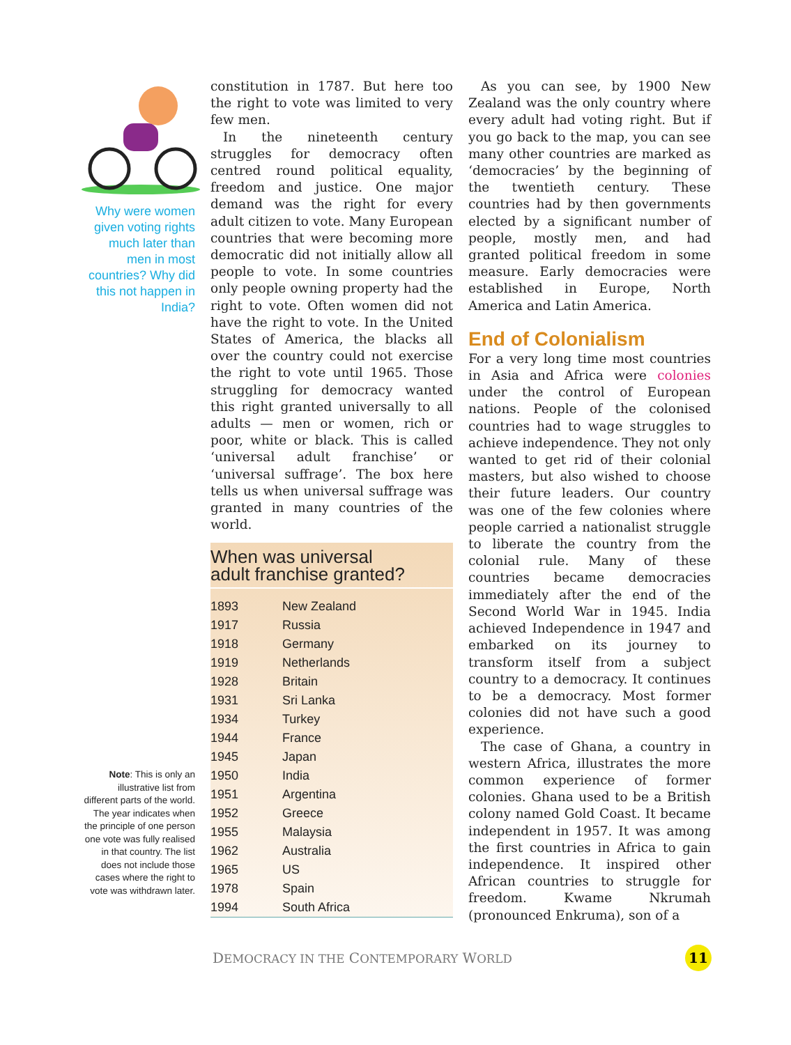Why were women given voting rights much later than men in most countries? Why did this not happen in India?
Note: This is only an illustrative list from different parts of the world. The year indicates when the principle of one person one vote was fully realised in that country. The list does not include those cases where the right to vote was withdrawn later.
constitution in 1787. But here too the right to vote was limited to very few men.
In the nineteenth century struggles for democracy often centred round political equality, freedom and justice. One major demand was the right for every adult citizen to vote. Many European countries that were becoming more democratic did not initially allow all people to vote. In some countries only people owning property had the right to vote. Often women did not have the right to vote. In the United States of America, the blacks all over the country could not exercise the right to vote until 1965. Those struggling for democracy wanted this right granted universally to all adults — men or women, rich or poor, white or black. This is called ‘universal adult franchise’ or ‘universal suffrage’. The box here tells us when universal suffrage was granted in many countries of the world.
When was universal
adult franchise granted?
| 1893 | New Zealand |
| 1917 | Russia |
| 1918 | Germany |
| 1919 | Netherlands |
| 1928 | Britain |
| 1931 | Sri Lanka |
| 1934 | Turkey |
| 1944 | France |
| 1945 | Japan |
| 1950 | India |
| 1951 | Argentina |
| 1952 | Greece |
| 1955 | Malaysia |
| 1962 | Australia |
| 1965 | US |
| 1978 | Spain |
| 1994 | South Africa |
As you can see, by 1900 New Zealand was the only country where every adult had voting right. But if you go back to the map, you can see many other countries are marked as ‘democracies’ by the beginning of the twentieth century. These countries had by then governments elected by a significant number of people, mostly men, and had granted political freedom in some measure. Early democracies were established in Europe, North America and Latin America.
End of Colonialism
For a very long time most countries in Asia and Africa were colonies under the control of European nations. People of the colonised countries had to wage struggles to achieve independence. They not only wanted to get rid of their colonial masters, but also wished to choose their future leaders. Our country was one of the few colonies where people carried a nationalist struggle to liberate the country from the colonial rule. Many of these countries became democracies immediately after the end of the Second World War in 1945. India achieved Independence in 1947 and embarked on its journey to transform itself from a subject country to a democracy. It continues to be a democracy. Most former colonies did not have such a good experience.
The case of Ghana, a country in western Africa, illustrates the more common experience of former colonies. Ghana used to be a British colony named Gold Coast. It became independent in 1957. It was among the first countries in Africa to gain independence. It inspired other African countries to struggle for freedom. Kwame Nkrumah (pronounced Enkruma), son of a
DEMOCRACY IN THE CONTEMPORARY WORLD 11